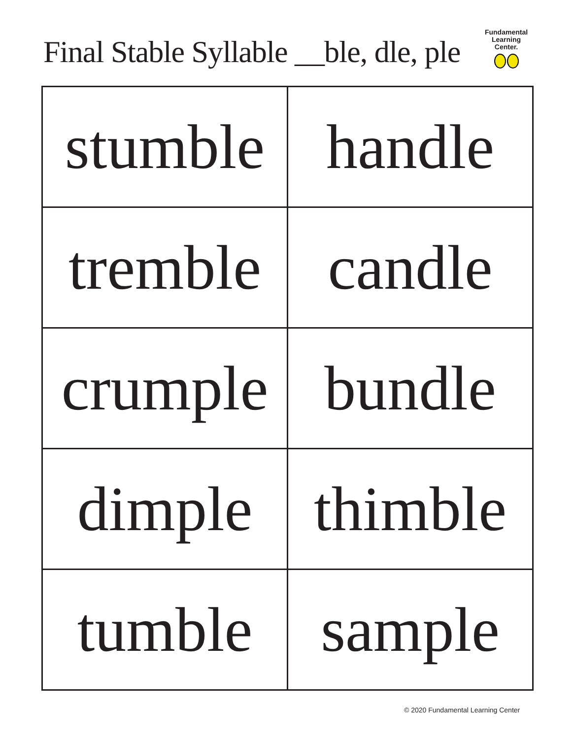Final Stable Syllable __ble, dle, ple
Fundamental
Learning
Center.
| stumble | handle |
| tremble | candle |
| crumple | bundle |
| dimple | thimble |
| tumble | sample |
© 2020 Fundamental Learning Center